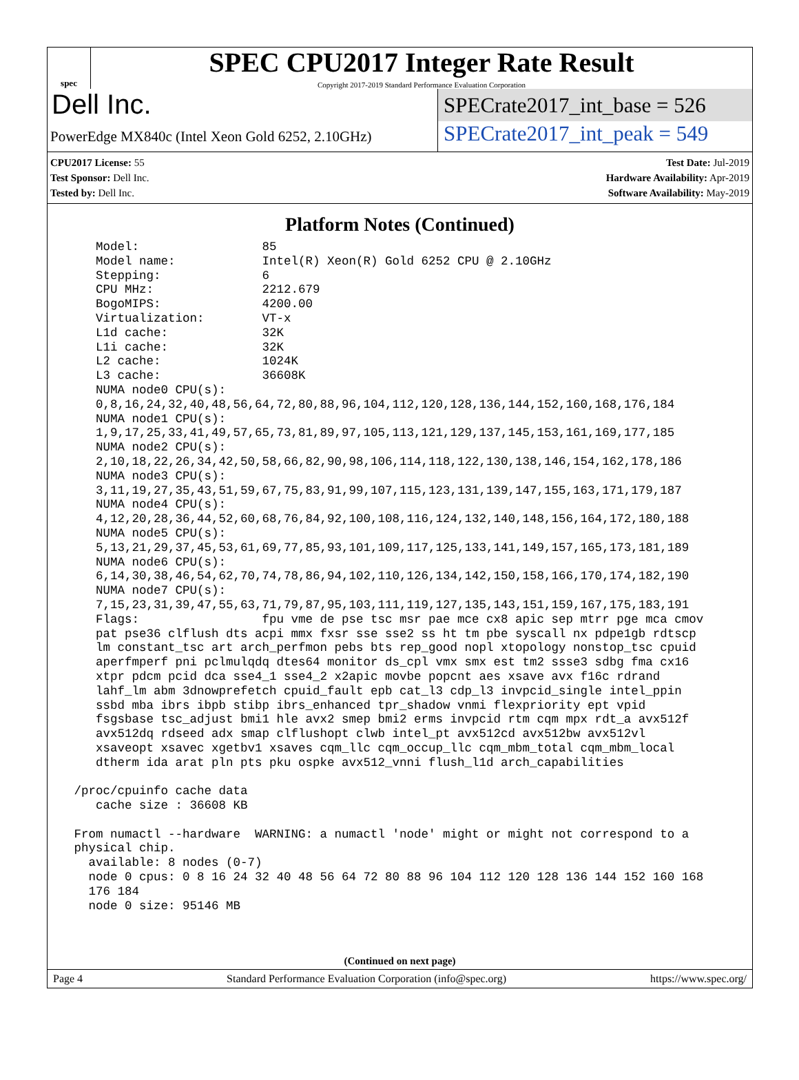spec
SPEC CPU2017 Integer Rate Result
Copyright 2017-2019 Standard Performance Evaluation Corporation
Dell Inc.
SPECrate2017_int_base = 526
PowerEdge MX840c (Intel Xeon Gold 6252, 2.10GHz)
SPECrate2017_int_peak = 549
CPU2017 License: 55
Test Sponsor: Dell Inc.
Tested by: Dell Inc.
Test Date: Jul-2019
Hardware Availability: Apr-2019
Software Availability: May-2019
Platform Notes (Continued)
    Model:                 85
    Model name:            Intel(R) Xeon(R) Gold 6252 CPU @ 2.10GHz
    Stepping:              6
    CPU MHz:               2212.679
    BogoMIPS:              4200.00
    Virtualization:        VT-x
    L1d cache:             32K
    L1i cache:             32K
    L2 cache:              1024K
    L3 cache:              36608K
    NUMA node0 CPU(s):
    0,8,16,24,32,40,48,56,64,72,80,88,96,104,112,120,128,136,144,152,160,168,176,184
    NUMA node1 CPU(s):
    1,9,17,25,33,41,49,57,65,73,81,89,97,105,113,121,129,137,145,153,161,169,177,185
    NUMA node2 CPU(s):
    2,10,18,22,26,34,42,50,58,66,82,90,98,106,114,118,122,130,138,146,154,162,178,186
    NUMA node3 CPU(s):
    3,11,19,27,35,43,51,59,67,75,83,91,99,107,115,123,131,139,147,155,163,171,179,187
    NUMA node4 CPU(s):
    4,12,20,28,36,44,52,60,68,76,84,92,100,108,116,124,132,140,148,156,164,172,180,188
    NUMA node5 CPU(s):
    5,13,21,29,37,45,53,61,69,77,85,93,101,109,117,125,133,141,149,157,165,173,181,189
    NUMA node6 CPU(s):
    6,14,30,38,46,54,62,70,74,78,86,94,102,110,126,134,142,150,158,166,170,174,182,190
    NUMA node7 CPU(s):
    7,15,23,31,39,47,55,63,71,79,87,95,103,111,119,127,135,143,151,159,167,175,183,191
    Flags:                 fpu vme de pse tsc msr pae mce cx8 apic sep mtrr pge mca cmov
    pat pse36 clflush dts acpi mmx fxsr sse sse2 ss ht tm pbe syscall nx pdpe1gb rdtscp
    lm constant_tsc art arch_perfmon pebs bts rep_good nopl xtopology nonstop_tsc cpuid
    aperfmperf pni pclmulqdq dtes64 monitor ds_cpl vmx smx est tm2 ssse3 sdbg fma cx16
    xtpr pdcm pcid dca sse4_1 sse4_2 x2apic movbe popcnt aes xsave avx f16c rdrand
    lahf_lm abm 3dnowprefetch cpuid_fault epb cat_l3 cdp_l3 invpcid_single intel_ppin
    ssbd mba ibrs ibpb stibp ibrs_enhanced tpr_shadow vnmi flexpriority ept vpid
    fsgsbase tsc_adjust bmi1 hle avx2 smep bmi2 erms invpcid rtm cqm mpx rdt_a avx512f
    avx512dq rdseed adx smap clflushopt clwb intel_pt avx512cd avx512bw avx512vl
    xsaveopt xsavec xgetbv1 xsaves cqm_llc cqm_occup_llc cqm_mbm_total cqm_mbm_local
    dtherm ida arat pln pts pku ospke avx512_vnni flush_l1d arch_capabilities

 /proc/cpuinfo cache data
    cache size : 36608 KB

 From numactl --hardware  WARNING: a numactl 'node' might or might not correspond to a
 physical chip.
   available: 8 nodes (0-7)
   node 0 cpus: 0 8 16 24 32 40 48 56 64 72 80 88 96 104 112 120 128 136 144 152 160 168
   176 184
   node 0 size: 95146 MB
(Continued on next page)
Page 4 Standard Performance Evaluation Corporation (info@spec.org) https://www.spec.org/